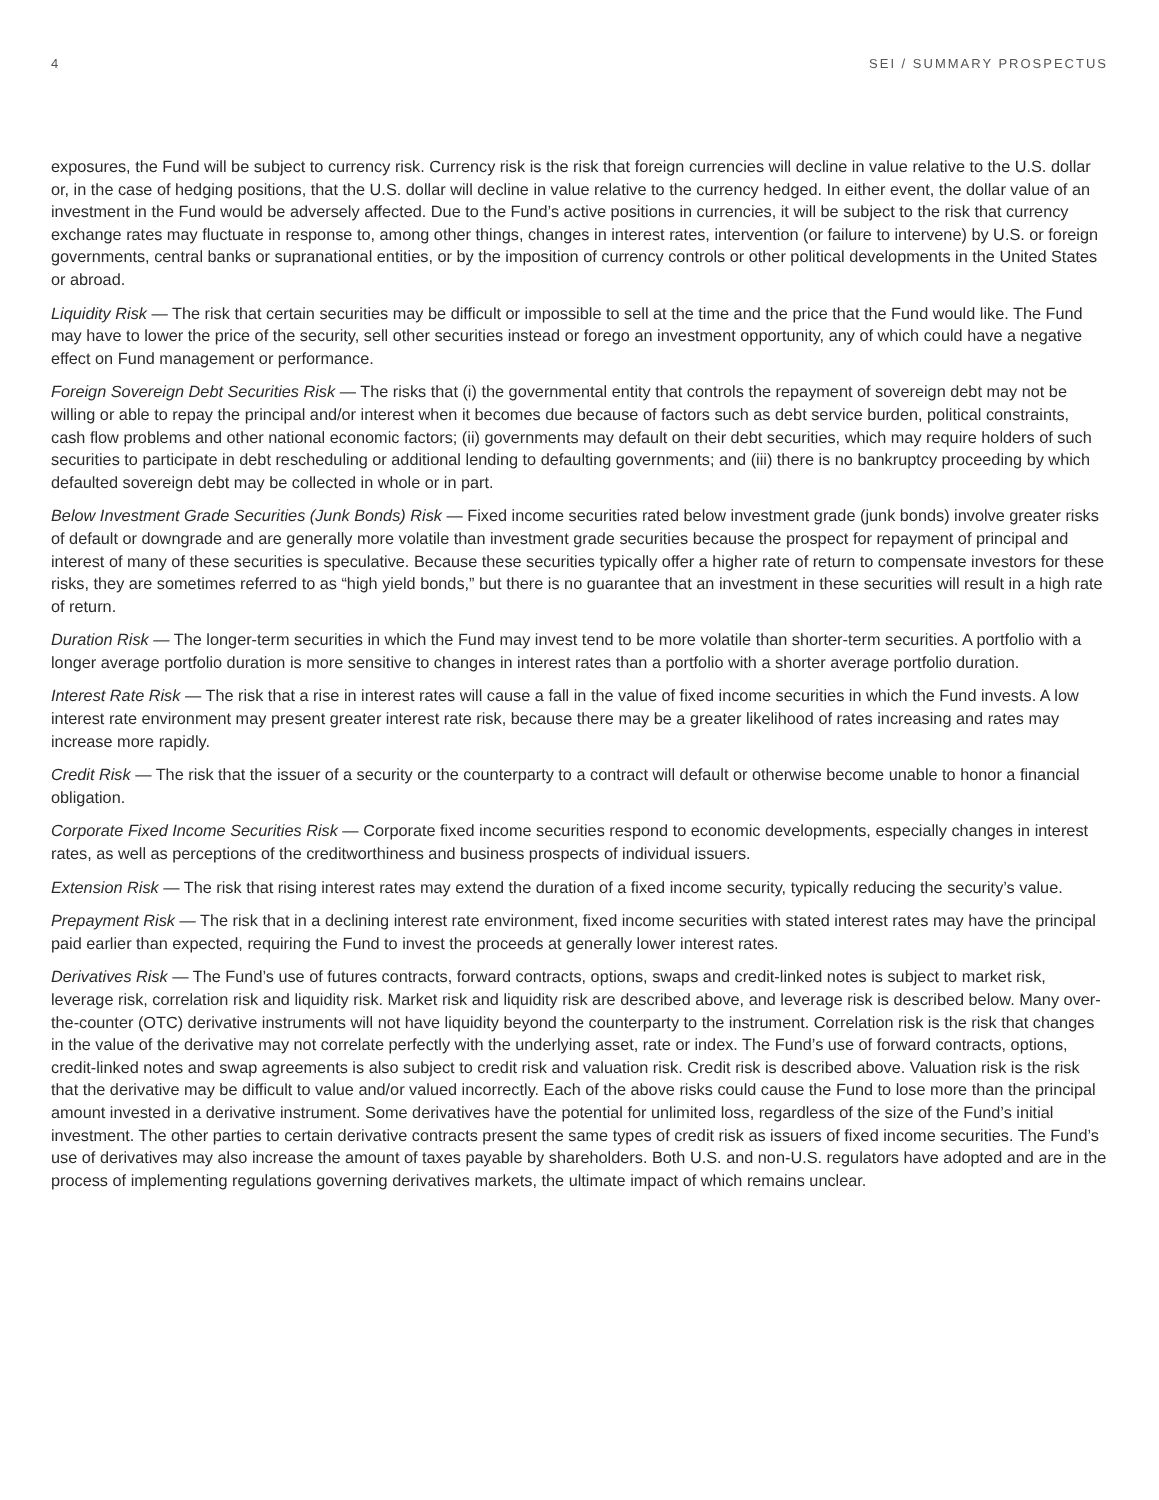4 SEI / SUMMARY PROSPECTUS
exposures, the Fund will be subject to currency risk. Currency risk is the risk that foreign currencies will decline in value relative to the U.S. dollar or, in the case of hedging positions, that the U.S. dollar will decline in value relative to the currency hedged. In either event, the dollar value of an investment in the Fund would be adversely affected. Due to the Fund’s active positions in currencies, it will be subject to the risk that currency exchange rates may fluctuate in response to, among other things, changes in interest rates, intervention (or failure to intervene) by U.S. or foreign governments, central banks or supranational entities, or by the imposition of currency controls or other political developments in the United States or abroad.
Liquidity Risk — The risk that certain securities may be difficult or impossible to sell at the time and the price that the Fund would like. The Fund may have to lower the price of the security, sell other securities instead or forego an investment opportunity, any of which could have a negative effect on Fund management or performance.
Foreign Sovereign Debt Securities Risk — The risks that (i) the governmental entity that controls the repayment of sovereign debt may not be willing or able to repay the principal and/or interest when it becomes due because of factors such as debt service burden, political constraints, cash flow problems and other national economic factors; (ii) governments may default on their debt securities, which may require holders of such securities to participate in debt rescheduling or additional lending to defaulting governments; and (iii) there is no bankruptcy proceeding by which defaulted sovereign debt may be collected in whole or in part.
Below Investment Grade Securities (Junk Bonds) Risk — Fixed income securities rated below investment grade (junk bonds) involve greater risks of default or downgrade and are generally more volatile than investment grade securities because the prospect for repayment of principal and interest of many of these securities is speculative. Because these securities typically offer a higher rate of return to compensate investors for these risks, they are sometimes referred to as “high yield bonds,” but there is no guarantee that an investment in these securities will result in a high rate of return.
Duration Risk — The longer-term securities in which the Fund may invest tend to be more volatile than shorter-term securities. A portfolio with a longer average portfolio duration is more sensitive to changes in interest rates than a portfolio with a shorter average portfolio duration.
Interest Rate Risk — The risk that a rise in interest rates will cause a fall in the value of fixed income securities in which the Fund invests. A low interest rate environment may present greater interest rate risk, because there may be a greater likelihood of rates increasing and rates may increase more rapidly.
Credit Risk — The risk that the issuer of a security or the counterparty to a contract will default or otherwise become unable to honor a financial obligation.
Corporate Fixed Income Securities Risk — Corporate fixed income securities respond to economic developments, especially changes in interest rates, as well as perceptions of the creditworthiness and business prospects of individual issuers.
Extension Risk — The risk that rising interest rates may extend the duration of a fixed income security, typically reducing the security’s value.
Prepayment Risk — The risk that in a declining interest rate environment, fixed income securities with stated interest rates may have the principal paid earlier than expected, requiring the Fund to invest the proceeds at generally lower interest rates.
Derivatives Risk — The Fund’s use of futures contracts, forward contracts, options, swaps and credit-linked notes is subject to market risk, leverage risk, correlation risk and liquidity risk. Market risk and liquidity risk are described above, and leverage risk is described below. Many over-the-counter (OTC) derivative instruments will not have liquidity beyond the counterparty to the instrument. Correlation risk is the risk that changes in the value of the derivative may not correlate perfectly with the underlying asset, rate or index. The Fund’s use of forward contracts, options, credit-linked notes and swap agreements is also subject to credit risk and valuation risk. Credit risk is described above. Valuation risk is the risk that the derivative may be difficult to value and/or valued incorrectly. Each of the above risks could cause the Fund to lose more than the principal amount invested in a derivative instrument. Some derivatives have the potential for unlimited loss, regardless of the size of the Fund’s initial investment. The other parties to certain derivative contracts present the same types of credit risk as issuers of fixed income securities. The Fund’s use of derivatives may also increase the amount of taxes payable by shareholders. Both U.S. and non-U.S. regulators have adopted and are in the process of implementing regulations governing derivatives markets, the ultimate impact of which remains unclear.